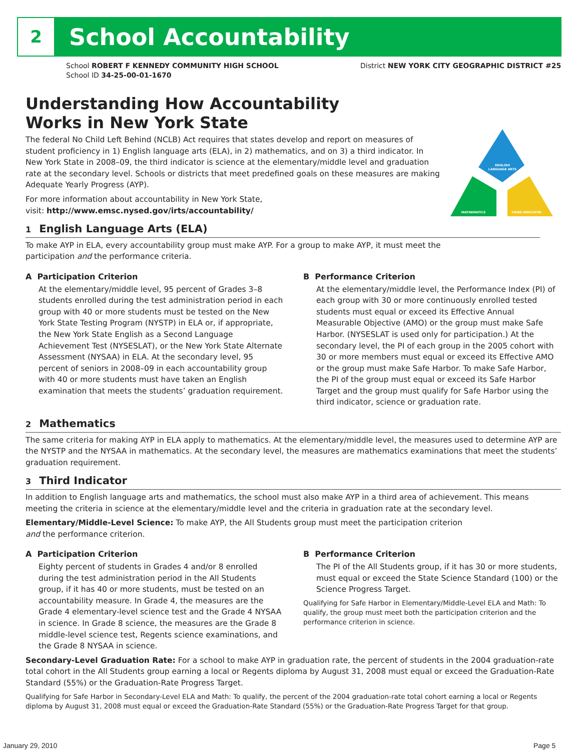2 School Accountability
School ROBERT F KENNEDY COMMUNITY HIGH SCHOOL
School ID 34-25-00-01-1670
District NEW YORK CITY GEOGRAPHIC DISTRICT #25
ENGLISH
LANGUAGE ARTS
MATHEMATICS
THIRD INDICATOR
Understanding How Accountability
Works in New York State
The federal No Child Left Behind (NCLB) Act requires that states develop and report on measures of student proficiency in 1) English language arts (ELA), in 2) mathematics, and on 3) a third indicator. In New York State in 2008–09, the third indicator is science at the elementary/middle level and graduation rate at the secondary level. Schools or districts that meet predefined goals on these measures are making Adequate Yearly Progress (AYP).
For more information about accountability in New York State,
visit: http://www.emsc.nysed.gov/irts/accountability/
1 English Language Arts (ELA)
To make AYP in ELA, every accountability group must make AYP. For a group to make AYP, it must meet the participation and the performance criteria.
A Participation Criterion
At the elementary/middle level, 95 percent of Grades 3–8 students enrolled during the test administration period in each group with 40 or more students must be tested on the New York State Testing Program (NYSTP) in ELA or, if appropriate, the New York State English as a Second Language Achievement Test (NYSESLAT), or the New York State Alternate Assessment (NYSAA) in ELA. At the secondary level, 95 percent of seniors in 2008–09 in each accountability group with 40 or more students must have taken an English examination that meets the students’ graduation requirement.
B Performance Criterion
At the elementary/middle level, the Performance Index (PI) of each group with 30 or more continuously enrolled tested students must equal or exceed its Effective Annual Measurable Objective (AMO) or the group must make Safe Harbor. (NYSESLAT is used only for participation.) At the secondary level, the PI of each group in the 2005 cohort with 30 or more members must equal or exceed its Effective AMO or the group must make Safe Harbor. To make Safe Harbor, the PI of the group must equal or exceed its Safe Harbor Target and the group must qualify for Safe Harbor using the third indicator, science or graduation rate.
2 Mathematics
The same criteria for making AYP in ELA apply to mathematics. At the elementary/middle level, the measures used to determine AYP are the NYSTP and the NYSAA in mathematics. At the secondary level, the measures are mathematics examinations that meet the students’ graduation requirement.
3 Third Indicator
In addition to English language arts and mathematics, the school must also make AYP in a third area of achievement. This means meeting the criteria in science at the elementary/middle level and the criteria in graduation rate at the secondary level.
Elementary/Middle-Level Science: To make AYP, the All Students group must meet the participation criterion and the performance criterion.
A Participation Criterion
Eighty percent of students in Grades 4 and/or 8 enrolled during the test administration period in the All Students group, if it has 40 or more students, must be tested on an accountability measure. In Grade 4, the measures are the Grade 4 elementary-level science test and the Grade 4 NYSAA in science. In Grade 8 science, the measures are the Grade 8 middle-level science test, Regents science examinations, and the Grade 8 NYSAA in science.
B Performance Criterion
The PI of the All Students group, if it has 30 or more students, must equal or exceed the State Science Standard (100) or the Science Progress Target.
Qualifying for Safe Harbor in Elementary/Middle-Level ELA and Math: To qualify, the group must meet both the participation criterion and the performance criterion in science.
Secondary-Level Graduation Rate: For a school to make AYP in graduation rate, the percent of students in the 2004 graduation-rate total cohort in the All Students group earning a local or Regents diploma by August 31, 2008 must equal or exceed the Graduation-Rate Standard (55%) or the Graduation-Rate Progress Target.
Qualifying for Safe Harbor in Secondary-Level ELA and Math: To qualify, the percent of the 2004 graduation-rate total cohort earning a local or Regents diploma by August 31, 2008 must equal or exceed the Graduation-Rate Standard (55%) or the Graduation-Rate Progress Target for that group.
January 29, 2010 Page 5